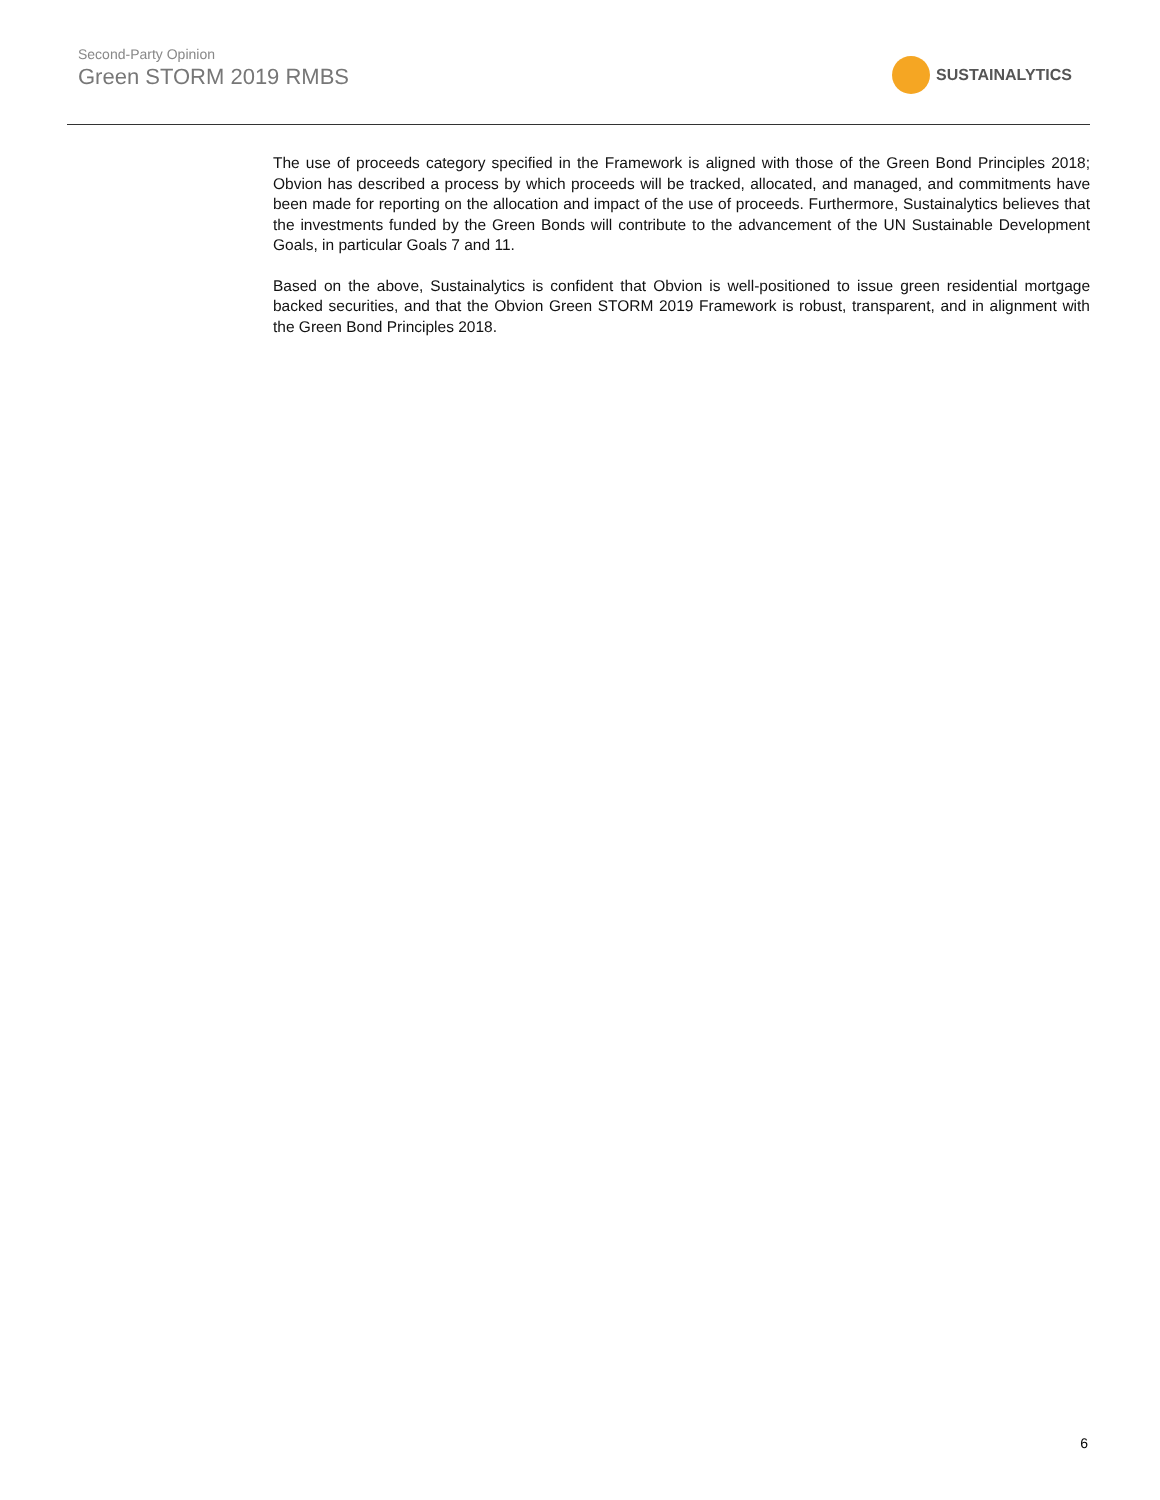Second-Party Opinion
Green STORM 2019 RMBS
SUSTAINALYTICS
The use of proceeds category specified in the Framework is aligned with those of the Green Bond Principles 2018; Obvion has described a process by which proceeds will be tracked, allocated, and managed, and commitments have been made for reporting on the allocation and impact of the use of proceeds. Furthermore, Sustainalytics believes that the investments funded by the Green Bonds will contribute to the advancement of the UN Sustainable Development Goals, in particular Goals 7 and 11.
Based on the above, Sustainalytics is confident that Obvion is well-positioned to issue green residential mortgage backed securities, and that the Obvion Green STORM 2019 Framework is robust, transparent, and in alignment with the Green Bond Principles 2018.
6